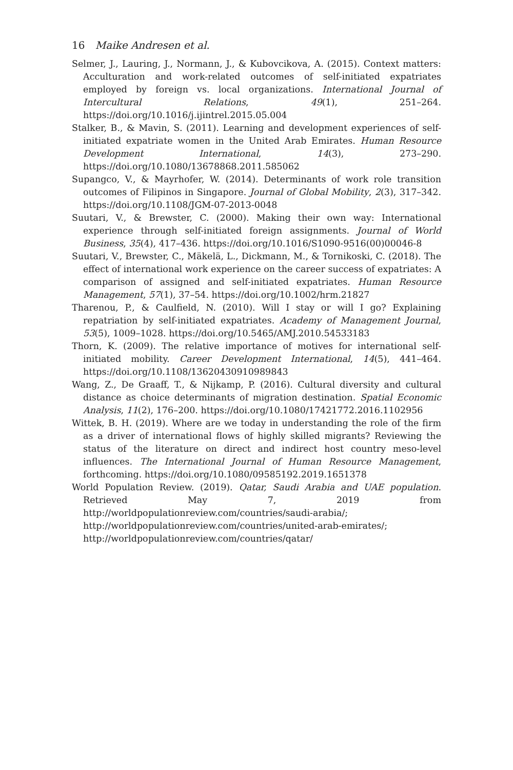16 Maike Andresen et al.
Selmer, J., Lauring, J., Normann, J., & Kubovcikova, A. (2015). Context matters: Acculturation and work-related outcomes of self-initiated expatriates employed by foreign vs. local organizations. International Journal of Intercultural Relations, 49(1), 251–264. https://doi.org/10.1016/j.ijintrel.2015.05.004
Stalker, B., & Mavin, S. (2011). Learning and development experiences of self-initiated expatriate women in the United Arab Emirates. Human Resource Development International, 14(3), 273–290. https://doi.org/10.1080/13678868.2011.585062
Supangco, V., & Mayrhofer, W. (2014). Determinants of work role transition outcomes of Filipinos in Singapore. Journal of Global Mobility, 2(3), 317–342. https://doi.org/10.1108/JGM-07-2013-0048
Suutari, V., & Brewster, C. (2000). Making their own way: International experience through self-initiated foreign assignments. Journal of World Business, 35(4), 417–436. https://doi.org/10.1016/S1090-9516(00)00046-8
Suutari, V., Brewster, C., Mäkelä, L., Dickmann, M., & Tornikoski, C. (2018). The effect of international work experience on the career success of expatriates: A comparison of assigned and self-initiated expatriates. Human Resource Management, 57(1), 37–54. https://doi.org/10.1002/hrm.21827
Tharenou, P., & Caulfield, N. (2010). Will I stay or will I go? Explaining repatriation by self-initiated expatriates. Academy of Management Journal, 53(5), 1009–1028. https://doi.org/10.5465/AMJ.2010.54533183
Thorn, K. (2009). The relative importance of motives for international self-initiated mobility. Career Development International, 14(5), 441–464. https://doi.org/10.1108/13620430910989843
Wang, Z., De Graaff, T., & Nijkamp, P. (2016). Cultural diversity and cultural distance as choice determinants of migration destination. Spatial Economic Analysis, 11(2), 176–200. https://doi.org/10.1080/17421772.2016.1102956
Wittek, B. H. (2019). Where are we today in understanding the role of the firm as a driver of international flows of highly skilled migrants? Reviewing the status of the literature on direct and indirect host country meso-level influences. The International Journal of Human Resource Management, forthcoming. https://doi.org/10.1080/09585192.2019.1651378
World Population Review. (2019). Qatar, Saudi Arabia and UAE population. Retrieved May 7, 2019 from http://worldpopulationreview.com/countries/saudi-arabia/; http://worldpopulationreview.com/countries/united-arab-emirates/; http://worldpopulationreview.com/countries/qatar/